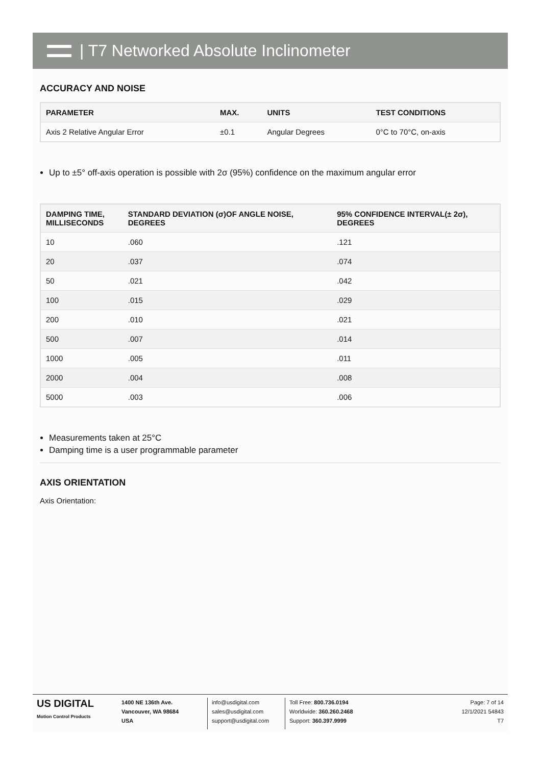| T7 Networked Absolute Inclinometer
ACCURACY AND NOISE
| PARAMETER | MAX. | UNITS | TEST CONDITIONS |
| --- | --- | --- | --- |
| Axis 2 Relative Angular Error | ±0.1 | Angular Degrees | 0°C to 70°C, on-axis |
Up to ±5° off-axis operation is possible with 2σ (95%) confidence on the maximum angular error
| DAMPING TIME, MILLISECONDS | STANDARD DEVIATION (σ)OF ANGLE NOISE, DEGREES | 95% CONFIDENCE INTERVAL(± 2σ), DEGREES |
| --- | --- | --- |
| 10 | .060 | .121 |
| 20 | .037 | .074 |
| 50 | .021 | .042 |
| 100 | .015 | .029 |
| 200 | .010 | .021 |
| 500 | .007 | .014 |
| 1000 | .005 | .011 |
| 2000 | .004 | .008 |
| 5000 | .003 | .006 |
Measurements taken at 25°C
Damping time is a user programmable parameter
AXIS ORIENTATION
Axis Orientation:
US DIGITAL
Motion Control Products
1400 NE 136th Ave.
Vancouver, WA 98684
USA
info@usdigital.com
sales@usdigital.com
support@usdigital.com
Toll Free: 800.736.0194
Worldwide: 360.260.2468
Support: 360.397.9999
Page: 7 of 14
12/1/2021 54843
T7